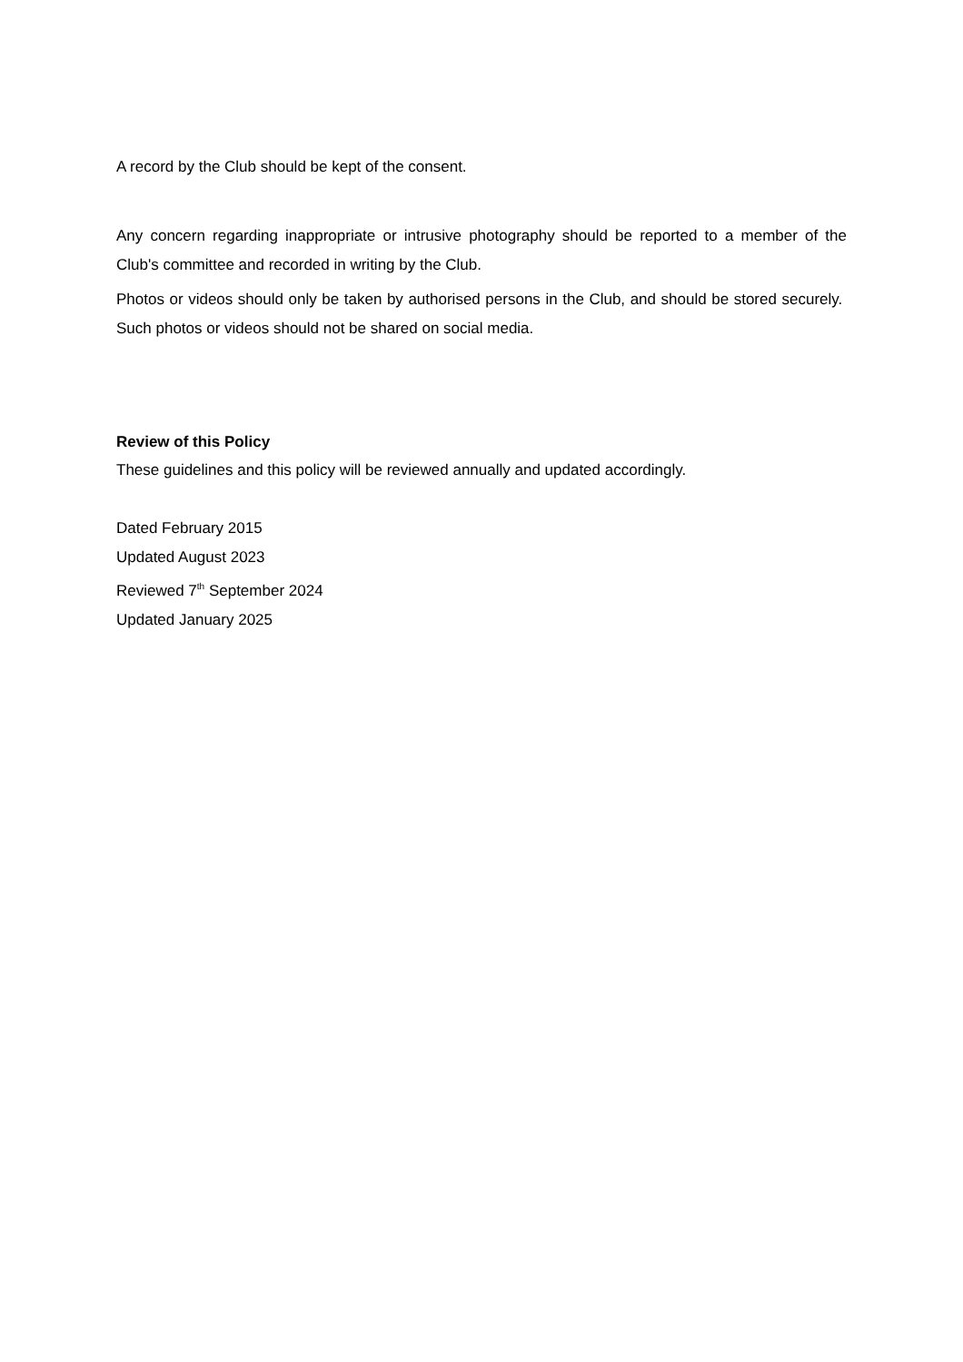A record by the Club should be kept of the consent.
Any concern regarding inappropriate or intrusive photography should be reported to a member of the Club's committee and recorded in writing by the Club.
Photos or videos should only be taken by authorised persons in the Club, and should be stored securely. Such photos or videos should not be shared on social media.
Review of this Policy
These guidelines and this policy will be reviewed annually and updated accordingly.
Dated February 2015
Updated August 2023
Reviewed 7<sup>th</sup> September 2024
Updated January 2025